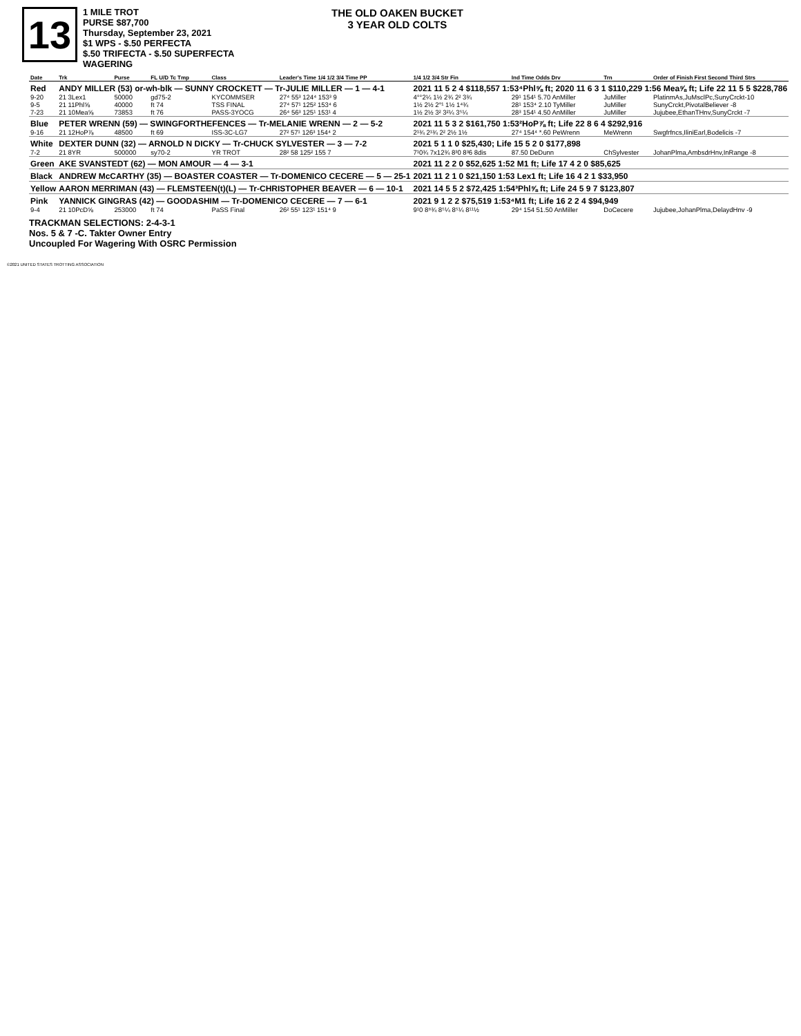13
1 MILE TROT
PURSE $87,700
Thursday, September 23, 2021
$1 WPS - $.50 PERFECTA
$.50 TRIFECTA - $.50 SUPERFECTA
WAGERING
THE OLD OAKEN BUCKET
3 YEAR OLD COLTS
| Date | Trk | Purse | FL U/D Tc Tmp | Class | Leader's Time 1/4 1/2 3/4 Time PP | 1/4 1/2 3/4 Str Fin | Ind Time Odds Drv | Trn | Order of Finish First Second Third Strs |
| --- | --- | --- | --- | --- | --- | --- | --- | --- | --- |
| Red | ANDY MILLER (53) or-wh-blk — SUNNY CROCKETT — Tr-JULIE MILLER — 1 — 4-1 | | | | | 2021 11 5 2 4 $118,557 1:53⁴Phl⅝ ft; 2020 11 6 3 1 $110,229 1:56 Mea⅝ ft; Life 22 11 5 5 $228,786 | | | |
| 9-20 | 21 3Lex1 | 50000 | gd75-2 | KYCOMMSER | 27⁴ 55³ 124⁴ 153³ 9 | 4°°2¼ 1½ 2¾ 2² 3¾ | 29¹ 154¹ 5.70 AnMiller | JuMiller | PlatinmAs,JuMsclPc,SunyCrckt-10 |
| 9-5 | 21 11Phl⅝ | 40000 | ft 74 | TSS FINAL | 27⁴ 57¹ 125² 153⁴ 6 | 1½ 2½ 2°¹ 1½ 1⁴¾ | 28¹ 153⁴ 2.10 TyMiller | JuMiller | SunyCrckt,PivotalBeliever -8 |
| 7-23 | 21 10Mea⅝ | 73853 | ft 76 | PASS-3YOCG | 26⁴ 56³ 125¹ 153¹ 4 | 1½ 2½ 3² 3²¼ 3⁵¼ | 28³ 154¹ 4.50 AnMiller | JuMiller | Jujubee,EthanTHnv,SunyCrckt -7 |
| Blue | PETER WRENN (59) — SWINGFORTHEFENCES — Tr-MELANIE WRENN — 2 — 5-2 | | | | | 2021 11 5 3 2 $161,750 1:53²HoP⅞ ft; Life 22 8 6 4 $292,916 | | | |
| 9-16 | 21 12HoP⅞ | 48500 | ft 69 | ISS-3C-LG7 | 27² 57¹ 126³ 154⁴ 2 | 2¹¾ 2¹¾ 2² 2½ 1½ | 27⁴ 154⁴ *.60 PeWrenn | MeWrenn | Swgfrfncs,IliniEarl,Bodelicis -7 |
| White | DEXTER DUNN (32) — ARNOLD N DICKY — Tr-CHUCK SYLVESTER — 3 — 7-2 | | | | | 2021 5 1 1 0 $25,430; Life 15 5 2 0 $177,898 | | | |
| 7-2 | 21 8YR | 500000 | sy70-2 | YR TROT | 28² 58 125² 155 7 | 7¹0¾ 7x12¾ 8³0 8³6 8dis | 87.50 DeDunn | ChSylvester | JohanPlma,AmbsdrHnv,InRange -8 |
| Green | AKE SVANSTEDT (62) — MON AMOUR — 4 — 3-1 | | | | | 2021 11 2 2 0 $52,625 1:52 M1 ft; Life 17 4 2 0 $85,625 | | | |
| Black | ANDREW McCARTHY (35) — BOASTER COASTER — Tr-DOMENICO CECERE — 5 — 25-1 | | | | | 2021 11 2 1 0 $21,150 1:53 Lex1 ft; Life 16 4 2 1 $33,950 | | | |
| Yellow | AARON MERRIMAN (43) — FLEMSTEEN(t)(L) — Tr-CHRISTOPHER BEAVER — 6 — 10-1 | | | | | 2021 14 5 5 2 $72,425 1:54³Phl⅝ ft; Life 24 5 9 7 $123,807 | | | |
| Pink | YANNICK GINGRAS (42) — GOODASHIM — Tr-DOMENICO CECERE — 7 — 6-1 | | | | | 2021 9 1 2 2 $75,519 1:53⁴M1 ft; Life 16 2 2 4 $94,949 | | | |
| 9-4 | 21 10PcD⅝ | 253000 | ft 74 | PaSS Final | 26² 55¹ 123¹ 151⁴ 9 | 9¹0 8⁸¾ 8⁵¼ 8⁵¼ 8¹¹½ | 29⁴ 154 51.50 AnMiller | DoCecere | Jujubee,JohanPlma,DelaydHnv -9 |
TRACKMAN SELECTIONS: 2-4-3-1
Nos. 5 & 7 -C. Takter Owner Entry
Uncoupled For Wagering With OSRC Permission
©2021 UNITED STATES TROTTING ASSOCIATION